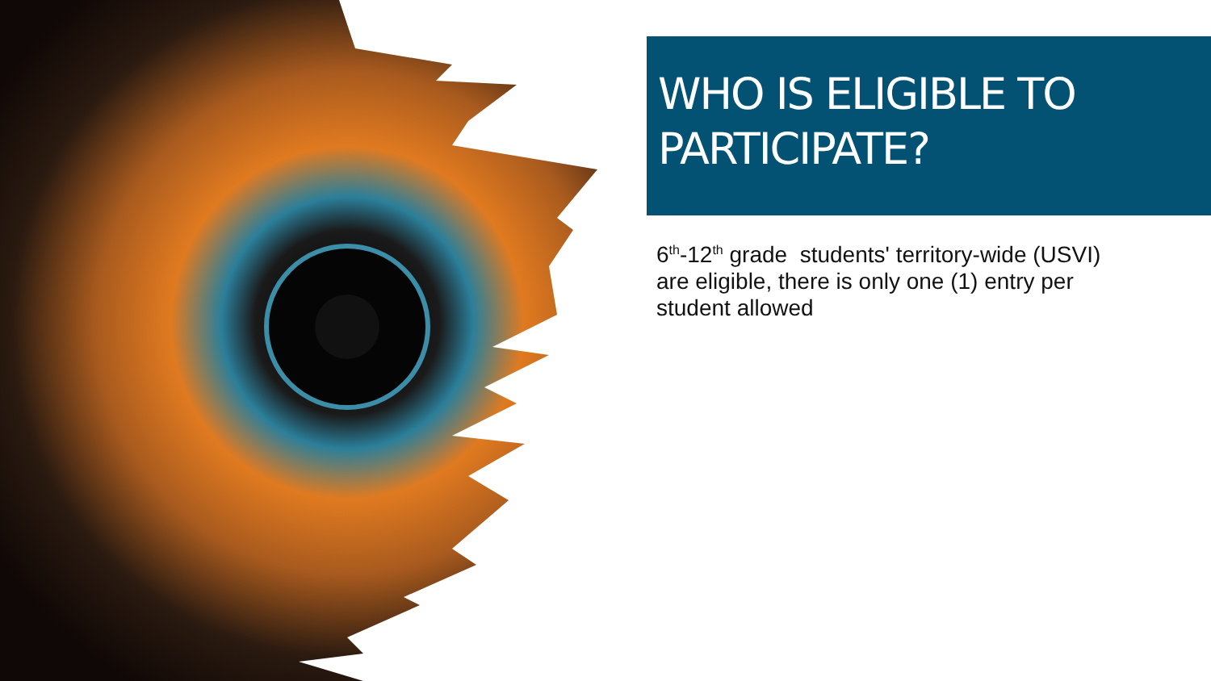WHO IS ELIGIBLE TO PARTICIPATE?
6<sup>th</sup>-12<sup>th</sup> grade students' territory-wide (USVI) are eligible, there is only one (1) entry per student allowed